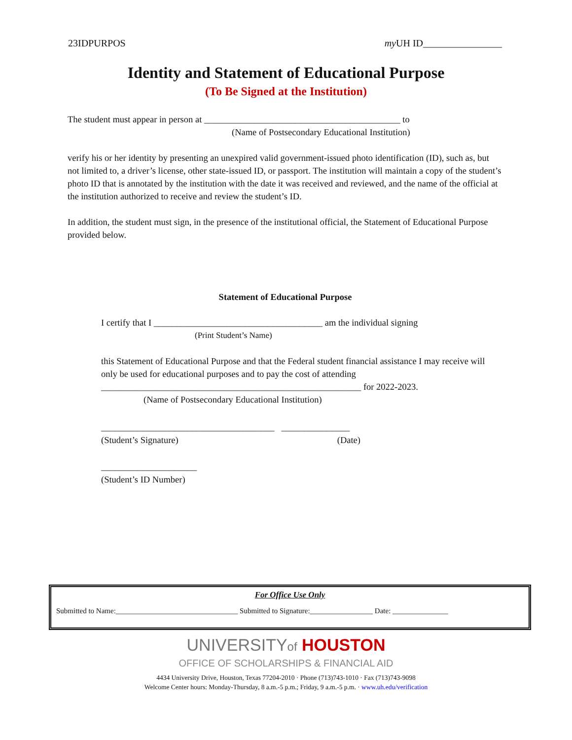23IDPURPOS my UH ID________________
Identity and Statement of Educational Purpose
(To Be Signed at the Institution)
The student must appear in person at ___________________________________________ to
(Name of Postsecondary Educational Institution)
verify his or her identity by presenting an unexpired valid government-issued photo identification (ID), such as, but not limited to, a driver’s license, other state-issued ID, or passport. The institution will maintain a copy of the student’s photo ID that is annotated by the institution with the date it was received and reviewed, and the name of the official at the institution authorized to receive and review the student’s ID.
In addition, the student must sign, in the presence of the institutional official, the Statement of Educational Purpose provided below.
Statement of Educational Purpose
I certify that I _____________________________________ am the individual signing
(Print Student’s Name)
this Statement of Educational Purpose and that the Federal student financial assistance I may receive will only be used for educational purposes and to pay the cost of attending _________________________________________________________ for 2022-2023.
(Name of Postsecondary Educational Institution)
______________________________________ _______________
(Student’s Signature) (Date)
_____________________
(Student’s ID Number)
For Office Use Only
Submitted to Name:_________________________________ Submitted to Signature:_________________ Date: _______________
UNIVERSITYof HOUSTON
OFFICE OF SCHOLARSHIPS & FINANCIAL AID
4434 University Drive, Houston, Texas 77204-2010 · Phone (713)743-1010 · Fax (713)743-9098
Welcome Center hours: Monday-Thursday, 8 a.m.-5 p.m.; Friday, 9 a.m.-5 p.m. · www.uh.edu/verification